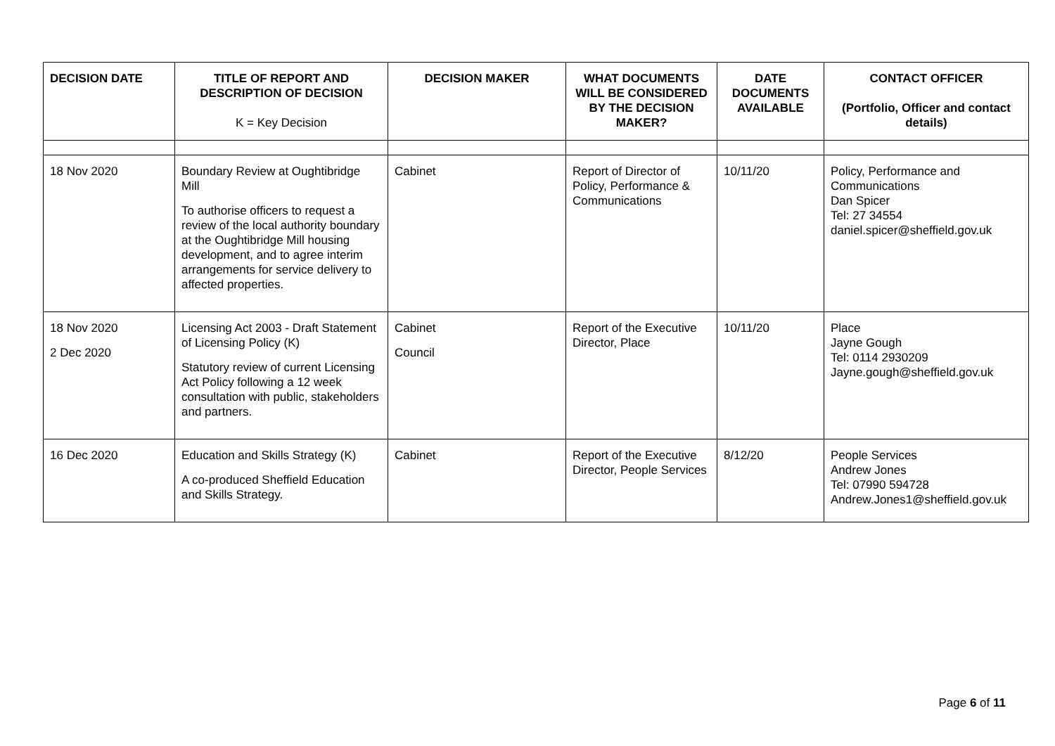| DECISION DATE | TITLE OF REPORT AND DESCRIPTION OF DECISION K = Key Decision | DECISION MAKER | WHAT DOCUMENTS WILL BE CONSIDERED BY THE DECISION MAKER? | DATE DOCUMENTS AVAILABLE | CONTACT OFFICER (Portfolio, Officer and contact details) |
| --- | --- | --- | --- | --- | --- |
| 18 Nov 2020 | Boundary Review at Oughtibridge Mill To authorise officers to request a review of the local authority boundary at the Oughtibridge Mill housing development, and to agree interim arrangements for service delivery to affected properties. | Cabinet | Report of Director of Policy, Performance & Communications | 10/11/20 | Policy, Performance and Communications Dan Spicer Tel: 27 34554 daniel.spicer@sheffield.gov.uk |
| 18 Nov 2020 2 Dec 2020 | Licensing Act 2003 - Draft Statement of Licensing Policy (K) Statutory review of current Licensing Act Policy following a 12 week consultation with public, stakeholders and partners. | Cabinet Council | Report of the Executive Director, Place | 10/11/20 | Place Jayne Gough Tel: 0114 2930209 Jayne.gough@sheffield.gov.uk |
| 16 Dec 2020 | Education and Skills Strategy (K) A co-produced Sheffield Education and Skills Strategy. | Cabinet | Report of the Executive Director, People Services | 8/12/20 | People Services Andrew Jones Tel: 07990 594728 Andrew.Jones1@sheffield.gov.uk |
Page 6 of 11